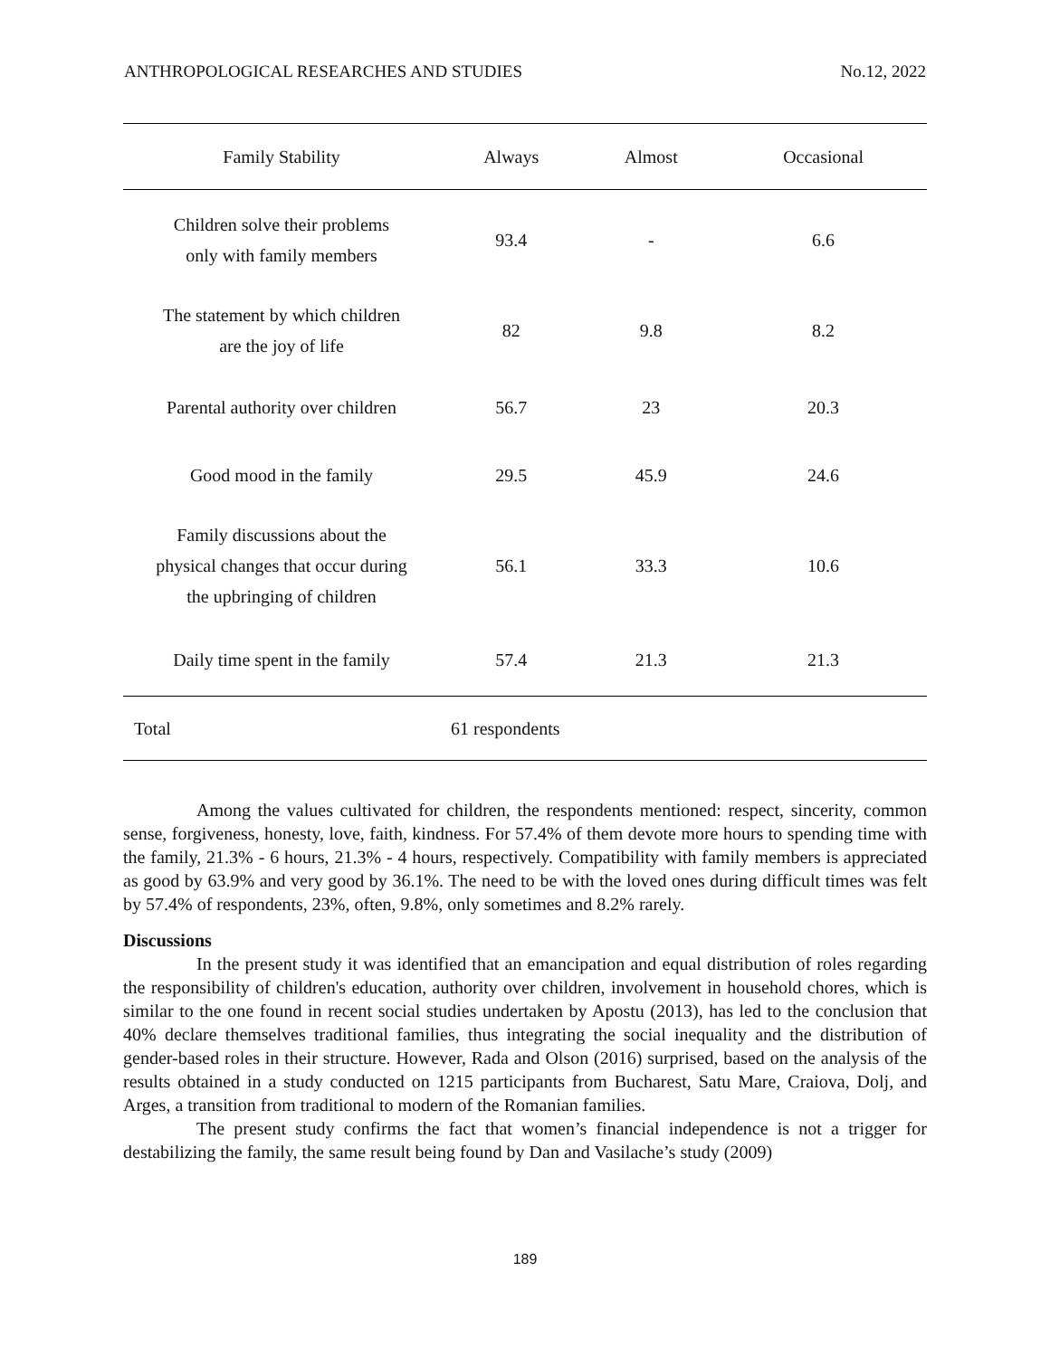ANTHROPOLOGICAL RESEARCHES AND STUDIES No.12, 2022
| Family Stability | Always | Almost | Occasional |
| --- | --- | --- | --- |
| Children solve their problems only with family members | 93.4 | - | 6.6 |
| The statement by which children are the joy of life | 82 | 9.8 | 8.2 |
| Parental authority over children | 56.7 | 23 | 20.3 |
| Good mood in the family | 29.5 | 45.9 | 24.6 |
| Family discussions about the physical changes that occur during the upbringing of children | 56.1 | 33.3 | 10.6 |
| Daily time spent in the family | 57.4 | 21.3 | 21.3 |
| Total | 61 respondents | | |
Among the values cultivated for children, the respondents mentioned: respect, sincerity, common sense, forgiveness, honesty, love, faith, kindness. For 57.4% of them devote more hours to spending time with the family, 21.3% - 6 hours, 21.3% - 4 hours, respectively. Compatibility with family members is appreciated as good by 63.9% and very good by 36.1%. The need to be with the loved ones during difficult times was felt by 57.4% of respondents, 23%, often, 9.8%, only sometimes and 8.2% rarely.
Discussions
In the present study it was identified that an emancipation and equal distribution of roles regarding the responsibility of children's education, authority over children, involvement in household chores, which is similar to the one found in recent social studies undertaken by Apostu (2013), has led to the conclusion that 40% declare themselves traditional families, thus integrating the social inequality and the distribution of gender-based roles in their structure. However, Rada and Olson (2016) surprised, based on the analysis of the results obtained in a study conducted on 1215 participants from Bucharest, Satu Mare, Craiova, Dolj, and Arges, a transition from traditional to modern of the Romanian families.
The present study confirms the fact that women’s financial independence is not a trigger for destabilizing the family, the same result being found by Dan and Vasilache’s study (2009)
189